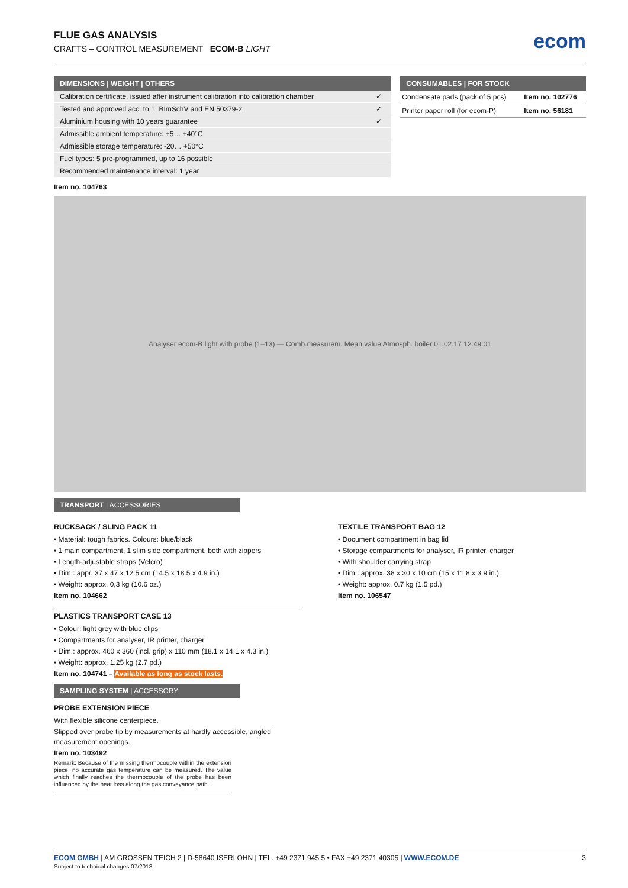FLUE GAS ANALYSIS
CRAFTS – CONTROL MEASUREMENT ECOM-B LIGHT
ecom
| DIMENSIONS / WEIGHT / OTHERS | |
| --- | --- |
| Calibration certificate, issued after instrument calibration into calibration chamber | ✓ |
| Tested and approved acc. to 1. BImSchV and EN 50379-2 | ✓ |
| Aluminium housing with 10 years guarantee | ✓ |
| Admissible ambient temperature: +5… +40°C | |
| Admissible storage temperature: -20… +50°C | |
| Fuel types: 5 pre-programmed, up to 16 possible | |
| Recommended maintenance interval: 1 year | |
Item no. 104763
| CONSUMABLES / FOR STOCK | |
| --- | --- |
| Condensate pads (pack of 5 pcs) | Item no. 102776 |
| Printer paper roll (for ecom-P) | Item no. 56181 |
Analyser ecom-B light with probe (1–13) — Comb.measurem. Mean value Atmosph. boiler 01.02.17 12:49:01
TRANSPORT | ACCESSORIES
RUCKSACK / SLING PACK 11
• Material: tough fabrics. Colours: blue/black
• 1 main compartment, 1 slim side compartment, both with zippers
• Length-adjustable straps (Velcro)
• Dim.: appr. 37 x 47 x 12.5 cm (14.5 x 18.5 x 4.9 in.)
• Weight: approx. 0,3 kg (10.6 oz.)
Item no. 104662
PLASTICS TRANSPORT CASE 13
• Colour: light grey with blue clips
• Compartments for analyser, IR printer, charger
• Dim.: approx. 460 x 360 (incl. grip) x 110 mm (18.1 x 14.1 x 4.3 in.)
• Weight: approx. 1.25 kg (2.7 pd.)
Item no. 104741 – Available as long as stock lasts.
SAMPLING SYSTEM | ACCESSORY
PROBE EXTENSION PIECE
With flexible silicone centerpiece.
Slipped over probe tip by measurements at hardly accessible, angled measurement openings.
Item no. 103492
Remark: Because of the missing thermocouple within the extension piece, no accurate gas temperature can be measured. The value which finally reaches the thermocouple of the probe has been influenced by the heat loss along the gas conveyance path.
TEXTILE TRANSPORT BAG 12
• Document compartment in bag lid
• Storage compartments for analyser, IR printer, charger
• With shoulder carrying strap
• Dim.: approx. 38 x 30 x 10 cm (15 x 11.8 x 3.9 in.)
• Weight: approx. 0.7 kg (1.5 pd.)
Item no. 106547
ECOM GMBH | AM GROSSEN TEICH 2 | D-58640 ISERLOHN | TEL. +49 2371 945.5 • FAX +49 2371 40305 | WWW.ECOM.DE
Subject to technical changes 07/2018
3